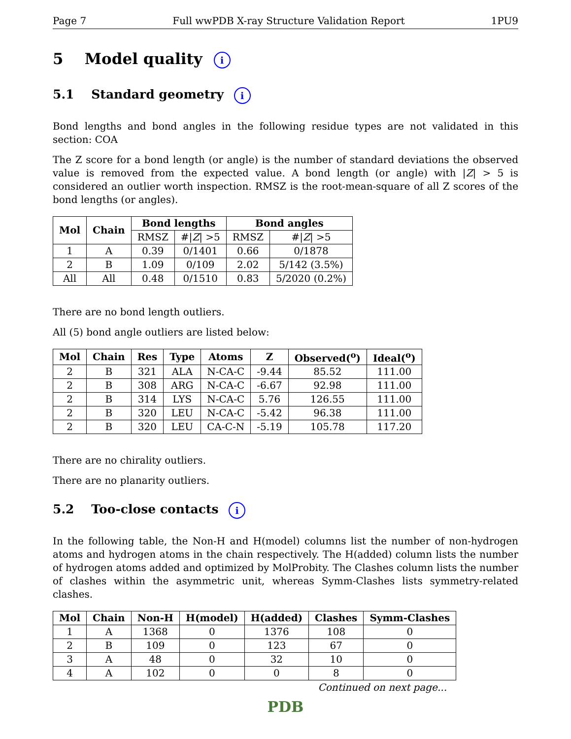Page 7 Full wwPDB X-ray Structure Validation Report 1PU9
5 Model quality i
5.1 Standard geometry i
Bond lengths and bond angles in the following residue types are not validated in this section: COA
The Z score for a bond length (or angle) is the number of standard deviations the observed value is removed from the expected value. A bond length (or angle) with |Z| > 5 is considered an outlier worth inspection. RMSZ is the root-mean-square of all Z scores of the bond lengths (or angles).
| Mol | Chain | Bond lengths | | Bond angles | |
| --- | --- | --- | --- | --- | --- |
| | | RMSZ | #/ Z / >5 | RMSZ | #/ Z / >5 |
| 1 | A | 0.39 | 0/1401 | 0.66 | 0/1878 |
| 2 | B | 1.09 | 0/109 | 2.02 | 5/142 (3.5%) |
| All | All | 0.48 | 0/1510 | 0.83 | 5/2020 (0.2%) |
There are no bond length outliers.
All (5) bond angle outliers are listed below:
| Mol | Chain | Res | Type | Atoms | Z | Observed(<sup>o</sup>) | Ideal(<sup>o</sup>) |
| --- | --- | --- | --- | --- | --- | --- | --- |
| 2 | B | 321 | ALA | N-CA-C | -9.44 | 85.52 | 111.00 |
| 2 | B | 308 | ARG | N-CA-C | -6.67 | 92.98 | 111.00 |
| 2 | B | 314 | LYS | N-CA-C | 5.76 | 126.55 | 111.00 |
| 2 | B | 320 | LEU | N-CA-C | -5.42 | 96.38 | 111.00 |
| 2 | B | 320 | LEU | CA-C-N | -5.19 | 105.78 | 117.20 |
There are no chirality outliers.
There are no planarity outliers.
5.2 Too-close contacts i
In the following table, the Non-H and H(model) columns list the number of non-hydrogen atoms and hydrogen atoms in the chain respectively. The H(added) column lists the number of hydrogen atoms added and optimized by MolProbity. The Clashes column lists the number of clashes within the asymmetric unit, whereas Symm-Clashes lists symmetry-related clashes.
| Mol | Chain | Non-H | H(model) | H(added) | Clashes | Symm-Clashes |
| --- | --- | --- | --- | --- | --- | --- |
| 1 | A | 1368 | 0 | 1376 | 108 | 0 |
| 2 | B | 109 | 0 | 123 | 67 | 0 |
| 3 | A | 48 | 0 | 32 | 10 | 0 |
| 4 | A | 102 | 0 | 0 | 8 | 0 |
Continued on next page...
PDB